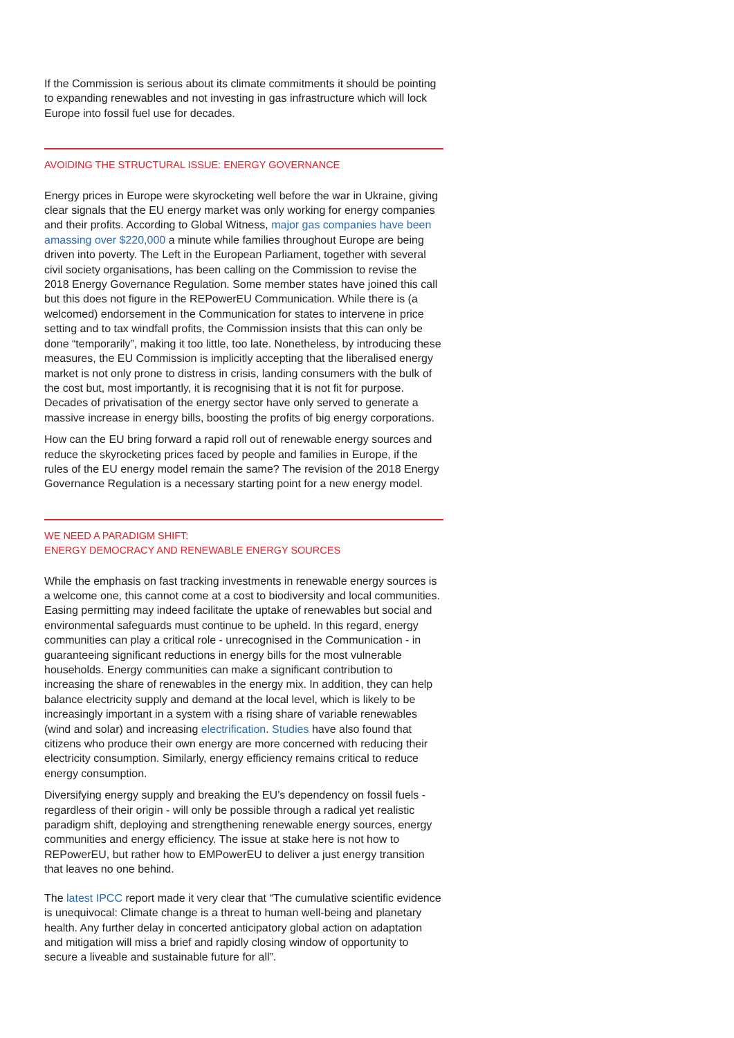If the Commission is serious about its climate commitments it should be pointing to expanding renewables and not investing in gas infrastructure which will lock Europe into fossil fuel use for decades.
AVOIDING THE STRUCTURAL ISSUE: ENERGY GOVERNANCE
Energy prices in Europe were skyrocketing well before the war in Ukraine, giving clear signals that the EU energy market was only working for energy companies and their profits. According to Global Witness, major gas companies have been amassing over $220,000 a minute while families throughout Europe are being driven into poverty. The Left in the European Parliament, together with several civil society organisations, has been calling on the Commission to revise the 2018 Energy Governance Regulation. Some member states have joined this call but this does not figure in the REPowerEU Communication. While there is (a welcomed) endorsement in the Communication for states to intervene in price setting and to tax windfall profits, the Commission insists that this can only be done “temporarily”, making it too little, too late. Nonetheless, by introducing these measures, the EU Commission is implicitly accepting that the liberalised energy market is not only prone to distress in crisis, landing consumers with the bulk of the cost but, most importantly, it is recognising that it is not fit for purpose. Decades of privatisation of the energy sector have only served to generate a massive increase in energy bills, boosting the profits of big energy corporations.
How can the EU bring forward a rapid roll out of renewable energy sources and reduce the skyrocketing prices faced by people and families in Europe, if the rules of the EU energy model remain the same? The revision of the 2018 Energy Governance Regulation is a necessary starting point for a new energy model.
WE NEED A PARADIGM SHIFT:
ENERGY DEMOCRACY AND RENEWABLE ENERGY SOURCES
While the emphasis on fast tracking investments in renewable energy sources is a welcome one, this cannot come at a cost to biodiversity and local communities. Easing permitting may indeed facilitate the uptake of renewables but social and environmental safeguards must continue to be upheld. In this regard, energy communities can play a critical role - unrecognised in the Communication - in guaranteeing significant reductions in energy bills for the most vulnerable households. Energy communities can make a significant contribution to increasing the share of renewables in the energy mix. In addition, they can help balance electricity supply and demand at the local level, which is likely to be increasingly important in a system with a rising share of variable renewables (wind and solar) and increasing electrification. Studies have also found that citizens who produce their own energy are more concerned with reducing their electricity consumption. Similarly, energy efficiency remains critical to reduce energy consumption.
Diversifying energy supply and breaking the EU’s dependency on fossil fuels - regardless of their origin - will only be possible through a radical yet realistic paradigm shift, deploying and strengthening renewable energy sources, energy communities and energy efficiency. The issue at stake here is not how to REPowerEU, but rather how to EMPowerEU to deliver a just energy transition that leaves no one behind.
The latest IPCC report made it very clear that “The cumulative scientific evidence is unequivocal: Climate change is a threat to human well-being and planetary health. Any further delay in concerted anticipatory global action on adaptation and mitigation will miss a brief and rapidly closing window of opportunity to secure a liveable and sustainable future for all”.